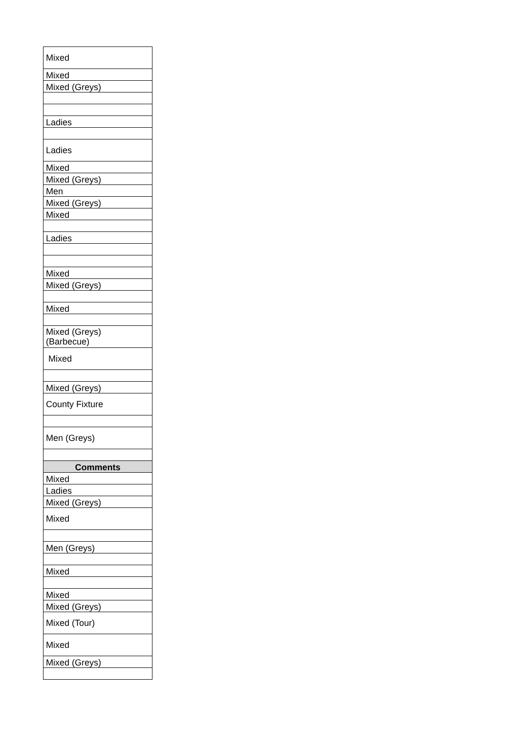| Mixed |
| Mixed |
| Mixed (Greys) |
| Ladies |
| Ladies |
| Mixed |
| Mixed (Greys) |
| Men |
| Mixed (Greys) |
| Mixed |
| Ladies |
| Mixed |
| Mixed (Greys) |
| Mixed |
| Mixed (Greys) (Barbecue) |
| Mixed |
| Mixed (Greys) |
| County Fixture |
| Men (Greys) |
| Comments |
| Mixed |
| Ladies |
| Mixed (Greys) |
| Mixed |
| Men (Greys) |
| Mixed |
| Mixed |
| Mixed (Greys) |
| Mixed (Tour) |
| Mixed |
| Mixed (Greys) |